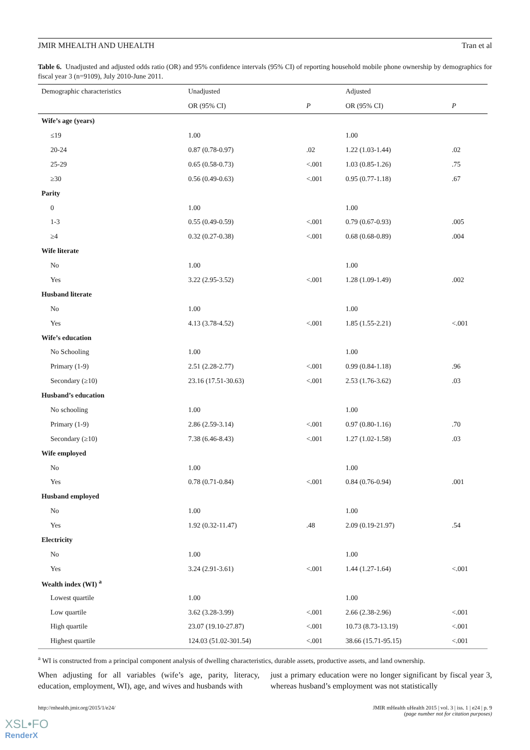JMIR MHEALTH AND UHEALTH Tran et al
Table 6. Unadjusted and adjusted odds ratio (OR) and 95% confidence intervals (95% CI) of reporting household mobile phone ownership by demographics for fiscal year 3 (n=9109), July 2010-June 2011.
| Demographic characteristics | Unadjusted | | Adjusted | |
| --- | --- | --- | --- | --- |
| | OR (95% CI) | P | OR (95% CI) | P |
| Wife’s age (years) | | | | |
| ≤19 | 1.00 | | 1.00 | |
| 20-24 | 0.87 (0.78-0.97) | .02 | 1.22 (1.03-1.44) | .02 |
| 25-29 | 0.65 (0.58-0.73) | <.001 | 1.03 (0.85-1.26) | .75 |
| ≥30 | 0.56 (0.49-0.63) | <.001 | 0.95 (0.77-1.18) | .67 |
| Parity | | | | |
| 0 | 1.00 | | 1.00 | |
| 1-3 | 0.55 (0.49-0.59) | <.001 | 0.79 (0.67-0.93) | .005 |
| ≥4 | 0.32 (0.27-0.38) | <.001 | 0.68 (0.68-0.89) | .004 |
| Wife literate | | | | |
| No | 1.00 | | 1.00 | |
| Yes | 3.22 (2.95-3.52) | <.001 | 1.28 (1.09-1.49) | .002 |
| Husband literate | | | | |
| No | 1.00 | | 1.00 | |
| Yes | 4.13 (3.78-4.52) | <.001 | 1.85 (1.55-2.21) | <.001 |
| Wife’s education | | | | |
| No Schooling | 1.00 | | 1.00 | |
| Primary (1-9) | 2.51 (2.28-2.77) | <.001 | 0.99 (0.84-1.18) | .96 |
| Secondary (≥10) | 23.16 (17.51-30.63) | <.001 | 2.53 (1.76-3.62) | .03 |
| Husband’s education | | | | |
| No schooling | 1.00 | | 1.00 | |
| Primary (1-9) | 2.86 (2.59-3.14) | <.001 | 0.97 (0.80-1.16) | .70 |
| Secondary (≥10) | 7.38 (6.46-8.43) | <.001 | 1.27 (1.02-1.58) | .03 |
| Wife employed | | | | |
| No | 1.00 | | 1.00 | |
| Yes | 0.78 (0.71-0.84) | <.001 | 0.84 (0.76-0.94) | .001 |
| Husband employed | | | | |
| No | 1.00 | | 1.00 | |
| Yes | 1.92 (0.32-11.47) | .48 | 2.09 (0.19-21.97) | .54 |
| Electricity | | | | |
| No | 1.00 | | 1.00 | |
| Yes | 3.24 (2.91-3.61) | <.001 | 1.44 (1.27-1.64) | <.001 |
| Wealth index (WI) <sup>a</sup> | | | | |
| Lowest quartile | 1.00 | | 1.00 | |
| Low quartile | 3.62 (3.28-3.99) | <.001 | 2.66 (2.38-2.96) | <.001 |
| High quartile | 23.07 (19.10-27.87) | <.001 | 10.73 (8.73-13.19) | <.001 |
| Highest quartile | 124.03 (51.02-301.54) | <.001 | 38.66 (15.71-95.15) | <.001 |
<sup>a</sup> WI is constructed from a principal component analysis of dwelling characteristics, durable assets, productive assets, and land ownership.
When adjusting for all variables (wife’s age, parity, literacy, education, employment, WI), age, and wives and husbands with
just a primary education were no longer significant by fiscal year 3, whereas husband’s employment was not statistically
http://mhealth.jmir.org/2015/1/e24/ JMIR mHealth uHealth 2015 | vol. 3 | iss. 1 | e24 | p. 9
(page number not for citation purposes)
XSL•FO
RenderX